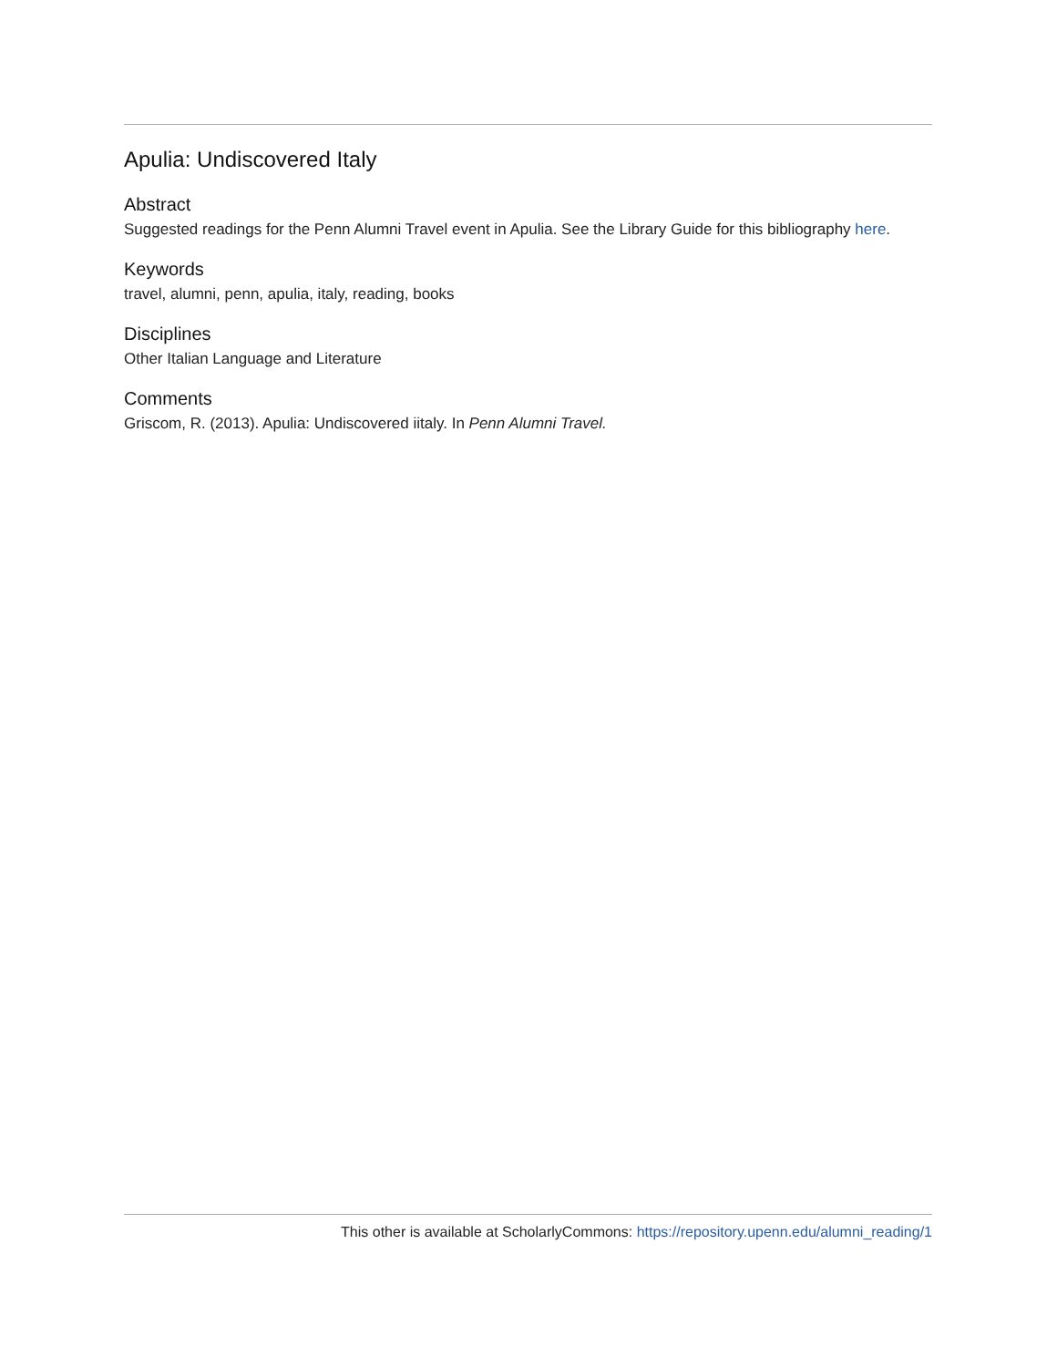Apulia: Undiscovered Italy
Abstract
Suggested readings for the Penn Alumni Travel event in Apulia. See the Library Guide for this bibliography here.
Keywords
travel, alumni, penn, apulia, italy, reading, books
Disciplines
Other Italian Language and Literature
Comments
Griscom, R. (2013). Apulia: Undiscovered iitaly. In Penn Alumni Travel.
This other is available at ScholarlyCommons: https://repository.upenn.edu/alumni_reading/1